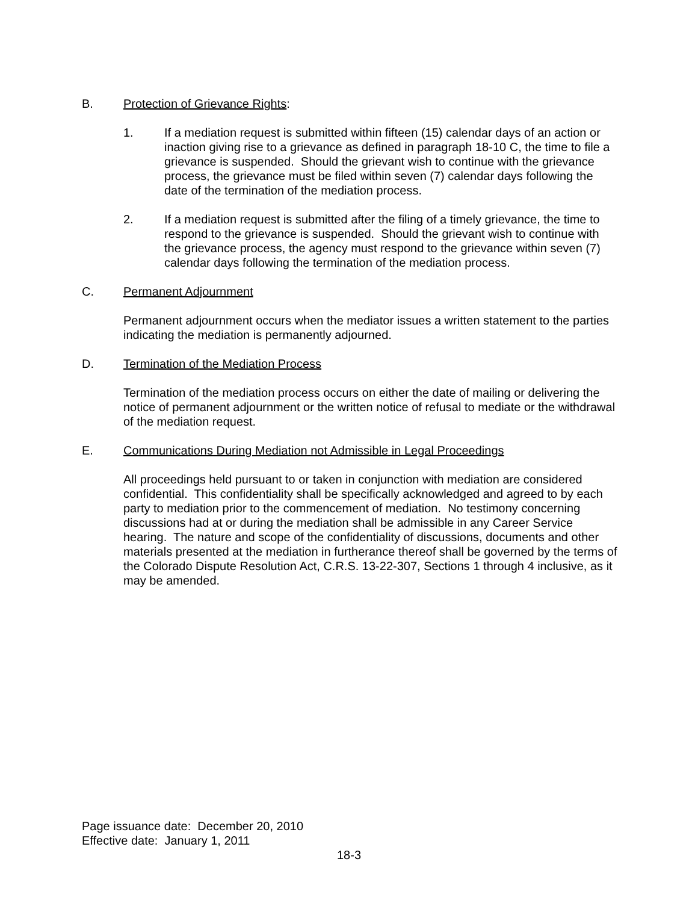B. Protection of Grievance Rights:
1. If a mediation request is submitted within fifteen (15) calendar days of an action or inaction giving rise to a grievance as defined in paragraph 18-10 C, the time to file a grievance is suspended. Should the grievant wish to continue with the grievance process, the grievance must be filed within seven (7) calendar days following the date of the termination of the mediation process.
2. If a mediation request is submitted after the filing of a timely grievance, the time to respond to the grievance is suspended. Should the grievant wish to continue with the grievance process, the agency must respond to the grievance within seven (7) calendar days following the termination of the mediation process.
C. Permanent Adjournment
Permanent adjournment occurs when the mediator issues a written statement to the parties indicating the mediation is permanently adjourned.
D. Termination of the Mediation Process
Termination of the mediation process occurs on either the date of mailing or delivering the notice of permanent adjournment or the written notice of refusal to mediate or the withdrawal of the mediation request.
E. Communications During Mediation not Admissible in Legal Proceedings
All proceedings held pursuant to or taken in conjunction with mediation are considered confidential. This confidentiality shall be specifically acknowledged and agreed to by each party to mediation prior to the commencement of mediation. No testimony concerning discussions had at or during the mediation shall be admissible in any Career Service hearing. The nature and scope of the confidentiality of discussions, documents and other materials presented at the mediation in furtherance thereof shall be governed by the terms of the Colorado Dispute Resolution Act, C.R.S. 13-22-307, Sections 1 through 4 inclusive, as it may be amended.
Page issuance date: December 20, 2010
Effective date: January 1, 2011
18-3